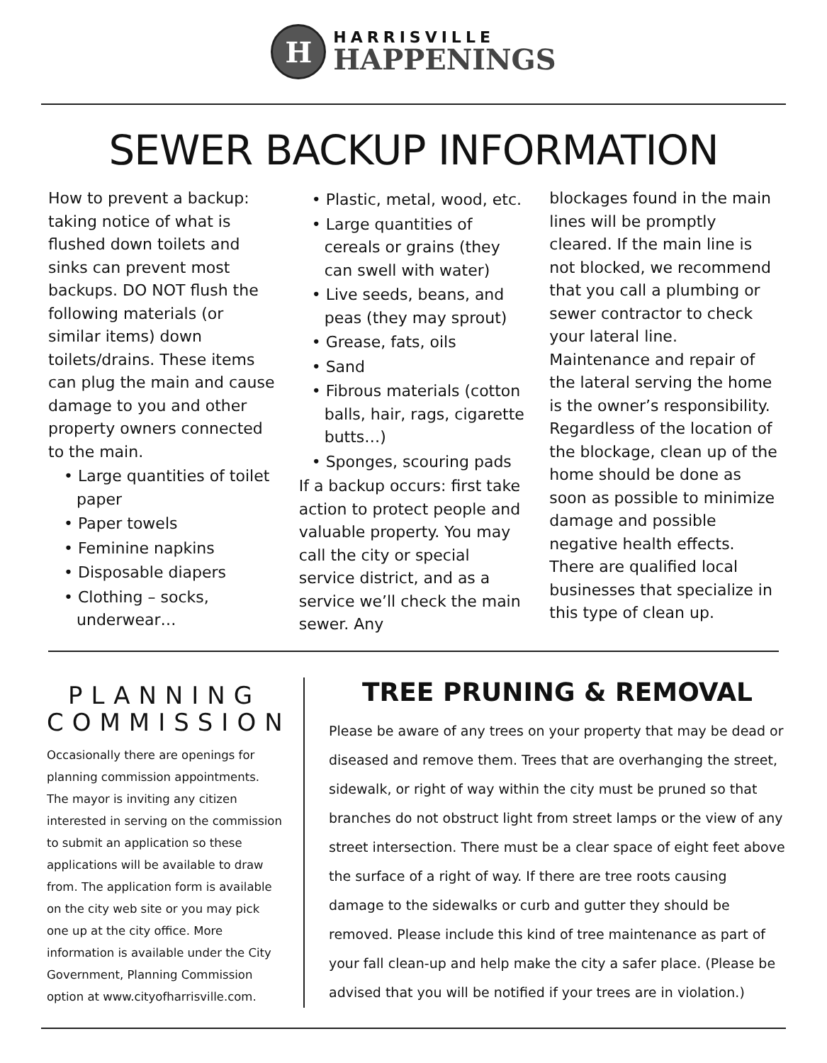H
HARRISVILLE
HAPPENINGS
SEWER BACKUP INFORMATION
How to prevent a backup: taking notice of what is flushed down toilets and sinks can prevent most backups. DO NOT flush the following materials (or similar items) down toilets/drains. These items can plug the main and cause damage to you and other property owners connected to the main.
• Large quantities of toilet paper
• Paper towels
• Feminine napkins
• Disposable diapers
• Clothing – socks, underwear…
• Plastic, metal, wood, etc.
• Large quantities of cereals or grains (they can swell with water)
• Live seeds, beans, and peas (they may sprout)
• Grease, fats, oils
• Sand
• Fibrous materials (cotton balls, hair, rags, cigarette butts…)
• Sponges, scouring pads
If a backup occurs: first take action to protect people and valuable property. You may call the city or special service district, and as a service we’ll check the main sewer. Any
blockages found in the main lines will be promptly cleared. If the main line is not blocked, we recommend that you call a plumbing or sewer contractor to check your lateral line. Maintenance and repair of the lateral serving the home is the owner’s responsibility. Regardless of the location of the blockage, clean up of the home should be done as soon as possible to minimize damage and possible negative health effects. There are qualified local businesses that specialize in this type of clean up.
PLANNING COMMISSION
Occasionally there are openings for planning commission appointments. The mayor is inviting any citizen interested in serving on the commission to submit an application so these applications will be available to draw from. The application form is available on the city web site or you may pick one up at the city office. More information is available under the City Government, Planning Commission option at www.cityofharrisville.com.
TREE PRUNING & REMOVAL
Please be aware of any trees on your property that may be dead or diseased and remove them. Trees that are overhanging the street, sidewalk, or right of way within the city must be pruned so that branches do not obstruct light from street lamps or the view of any street intersection. There must be a clear space of eight feet above the surface of a right of way. If there are tree roots causing damage to the sidewalks or curb and gutter they should be removed. Please include this kind of tree maintenance as part of your fall clean-up and help make the city a safer place. (Please be advised that you will be notified if your trees are in violation.)